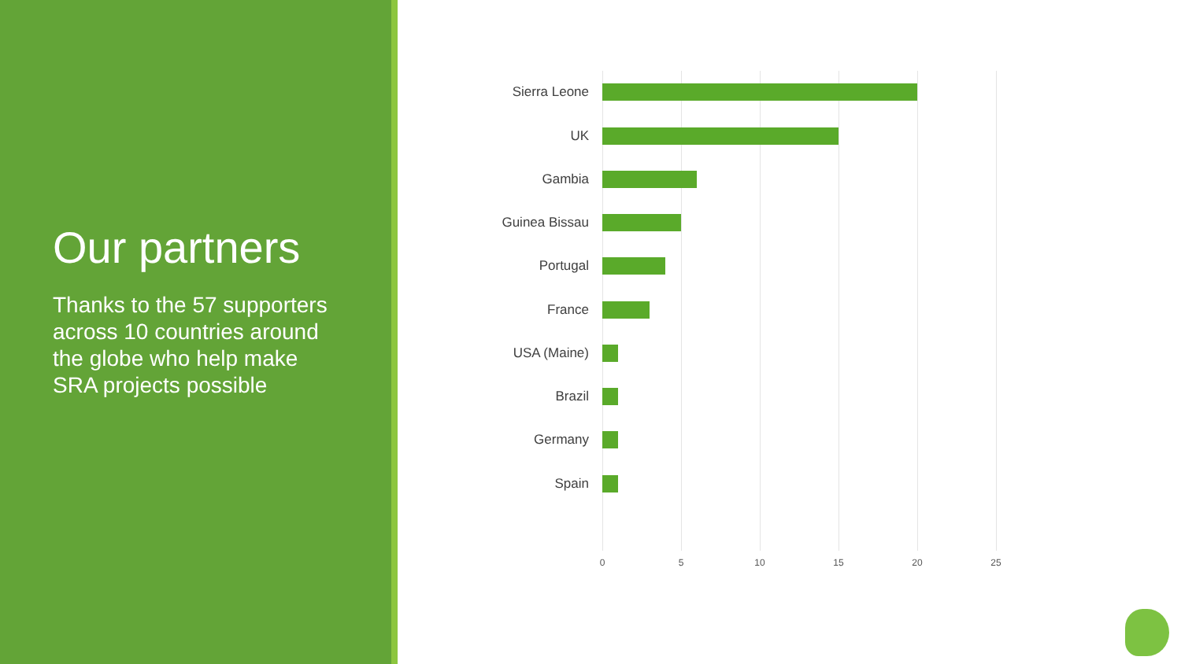Our partners
Thanks to the 57 supporters across 10 countries around the globe who help make SRA projects possible
Sierra Leone
UK
Gambia
Guinea Bissau
Portugal
France
USA (Maine)
Brazil
Germany
Spain
0 5 10 15 20 25